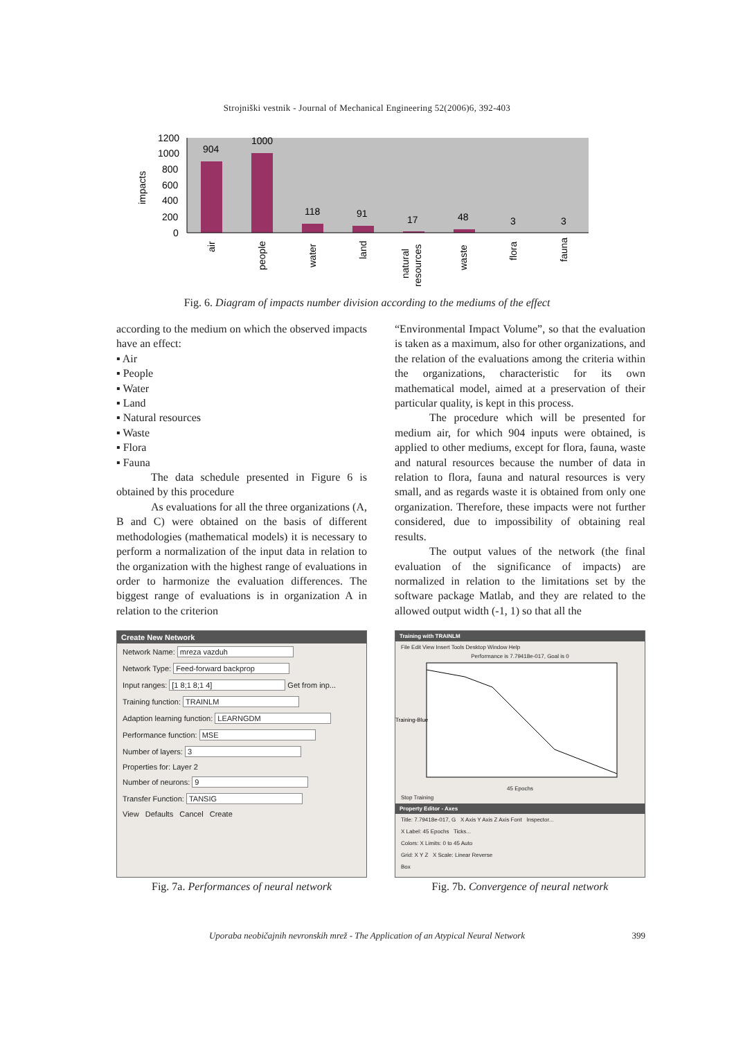Strojniški vestnik - Journal of Mechanical Engineering 52(2006)6, 392-403
impacts
1200
1000
800
600
400
200
0
904
1000
118
91
17
48
3
3
air
people
water
land
natural
resources
waste
flora
fauna
Fig. 6. Diagram of impacts number division according to the mediums of the effect
according to the medium on which the observed impacts have an effect:
▪ Air
▪ People
▪ Water
▪ Land
▪ Natural resources
▪ Waste
▪ Flora
▪ Fauna
The data schedule presented in Figure 6 is obtained by this procedure
As evaluations for all the three organizations (A, B and C) were obtained on the basis of different methodologies (mathematical models) it is necessary to perform a normalization of the input data in relation to the organization with the highest range of evaluations in order to harmonize the evaluation differences. The biggest range of evaluations is in organization A in relation to the criterion
“Environmental Impact Volume”, so that the evaluation is taken as a maximum, also for other organizations, and the relation of the evaluations among the criteria within the organizations, characteristic for its own mathematical model, aimed at a preservation of their particular quality, is kept in this process.
The procedure which will be presented for medium air, for which 904 inputs were obtained, is applied to other mediums, except for flora, fauna, waste and natural resources because the number of data in relation to flora, fauna and natural resources is very small, and as regards waste it is obtained from only one organization. Therefore, these impacts were not further considered, due to impossibility of obtaining real results.
The output values of the network (the final evaluation of the significance of impacts) are normalized in relation to the limitations set by the software package Matlab, and they are related to the allowed output width (-1, 1) so that all the
Create New Network
Network Name: mreza vazduh
Network Type: Feed-forward backprop
Input ranges: [1 8;1 8;1 4] Get from inp...
Training function: TRAINLM
Adaption learning function: LEARNGDM
Performance function: MSE
Number of layers: 3
Properties for: Layer 2
Number of neurons: 9
Transfer Function: TANSIG
View Defaults Cancel Create
Fig. 7a. Performances of neural network
Training with TRAINLM
File Edit View Insert Tools Desktop Window Help
Performance is 7.79418e-017, Goal is 0
Training-Blue
45 Epochs
Stop Training
Property Editor - Axes
Title: 7.79418e-017, G X Axis Y Axis Z Axis Font Inspector...
X Label: 45 Epochs Ticks...
Colors: X Limits: 0 to 45 Auto
Grid: X Y Z X Scale: Linear Reverse
Box
Fig. 7b. Convergence of neural network
Uporaba neobičajnih nevronskih mrež - The Application of an Atypical Neural Network 399